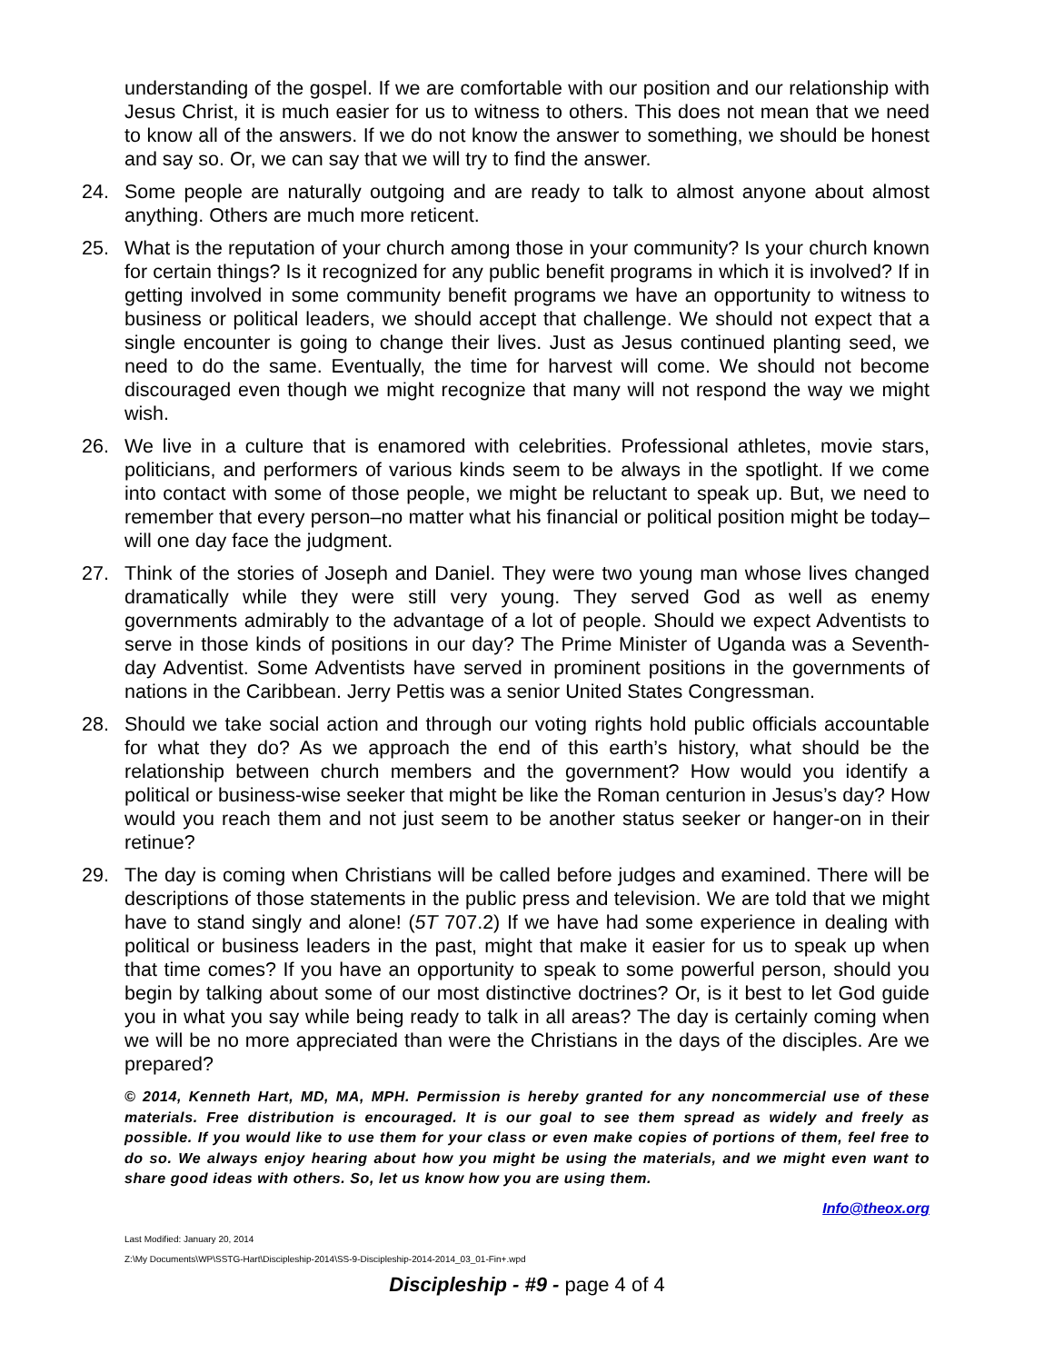understanding of the gospel. If we are comfortable with our position and our relationship with Jesus Christ, it is much easier for us to witness to others. This does not mean that we need to know all of the answers. If we do not know the answer to something, we should be honest and say so. Or, we can say that we will try to find the answer.
24. Some people are naturally outgoing and are ready to talk to almost anyone about almost anything. Others are much more reticent.
25. What is the reputation of your church among those in your community? Is your church known for certain things? Is it recognized for any public benefit programs in which it is involved? If in getting involved in some community benefit programs we have an opportunity to witness to business or political leaders, we should accept that challenge. We should not expect that a single encounter is going to change their lives. Just as Jesus continued planting seed, we need to do the same. Eventually, the time for harvest will come. We should not become discouraged even though we might recognize that many will not respond the way we might wish.
26. We live in a culture that is enamored with celebrities. Professional athletes, movie stars, politicians, and performers of various kinds seem to be always in the spotlight. If we come into contact with some of those people, we might be reluctant to speak up. But, we need to remember that every person–no matter what his financial or political position might be today–will one day face the judgment.
27. Think of the stories of Joseph and Daniel. They were two young man whose lives changed dramatically while they were still very young. They served God as well as enemy governments admirably to the advantage of a lot of people. Should we expect Adventists to serve in those kinds of positions in our day? The Prime Minister of Uganda was a Seventh-day Adventist. Some Adventists have served in prominent positions in the governments of nations in the Caribbean. Jerry Pettis was a senior United States Congressman.
28. Should we take social action and through our voting rights hold public officials accountable for what they do? As we approach the end of this earth’s history, what should be the relationship between church members and the government? How would you identify a political or business-wise seeker that might be like the Roman centurion in Jesus’s day? How would you reach them and not just seem to be another status seeker or hanger-on in their retinue?
29. The day is coming when Christians will be called before judges and examined. There will be descriptions of those statements in the public press and television. We are told that we might have to stand singly and alone! (5T 707.2) If we have had some experience in dealing with political or business leaders in the past, might that make it easier for us to speak up when that time comes? If you have an opportunity to speak to some powerful person, should you begin by talking about some of our most distinctive doctrines? Or, is it best to let God guide you in what you say while being ready to talk in all areas? The day is certainly coming when we will be no more appreciated than were the Christians in the days of the disciples. Are we prepared?
© 2014, Kenneth Hart, MD, MA, MPH. Permission is hereby granted for any noncommercial use of these materials. Free distribution is encouraged. It is our goal to see them spread as widely and freely as possible. If you would like to use them for your class or even make copies of portions of them, feel free to do so. We always enjoy hearing about how you might be using the materials, and we might even want to share good ideas with others. So, let us know how you are using them.
Info@theox.org
Last Modified: January 20, 2014
Z:\My Documents\WP\SSTG-Hart\Discipleship-2014\SS-9-Discipleship-2014-2014_03_01-Fin+.wpd
Discipleship - #9 - page 4 of 4